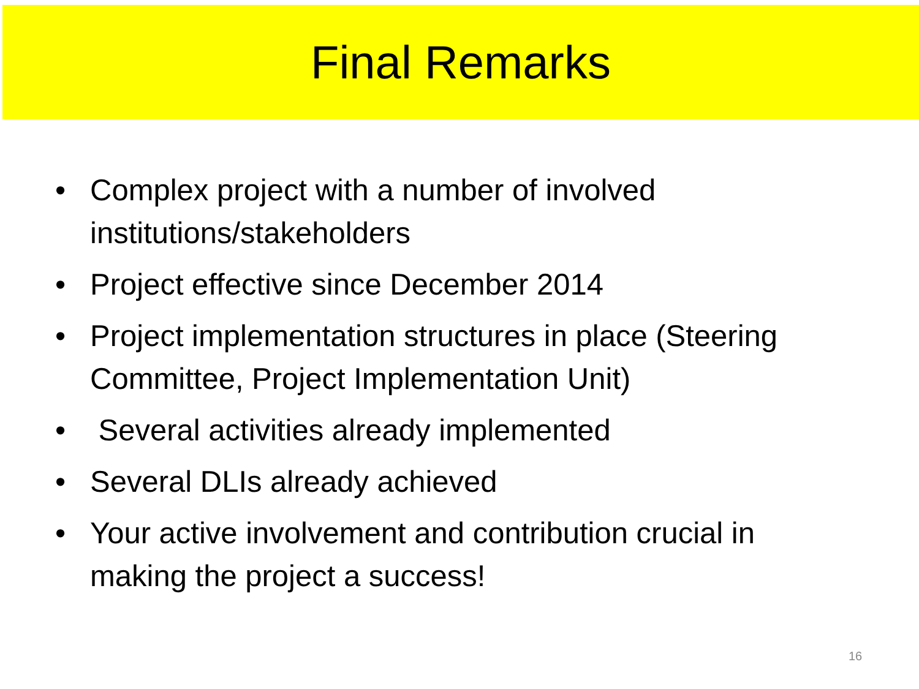Final Remarks
• Complex project with a number of involved institutions/stakeholders
• Project effective since December 2014
• Project implementation structures in place (Steering Committee, Project Implementation Unit)
• Several activities already implemented
• Several DLIs already achieved
• Your active involvement and contribution crucial in making the project a success!
16